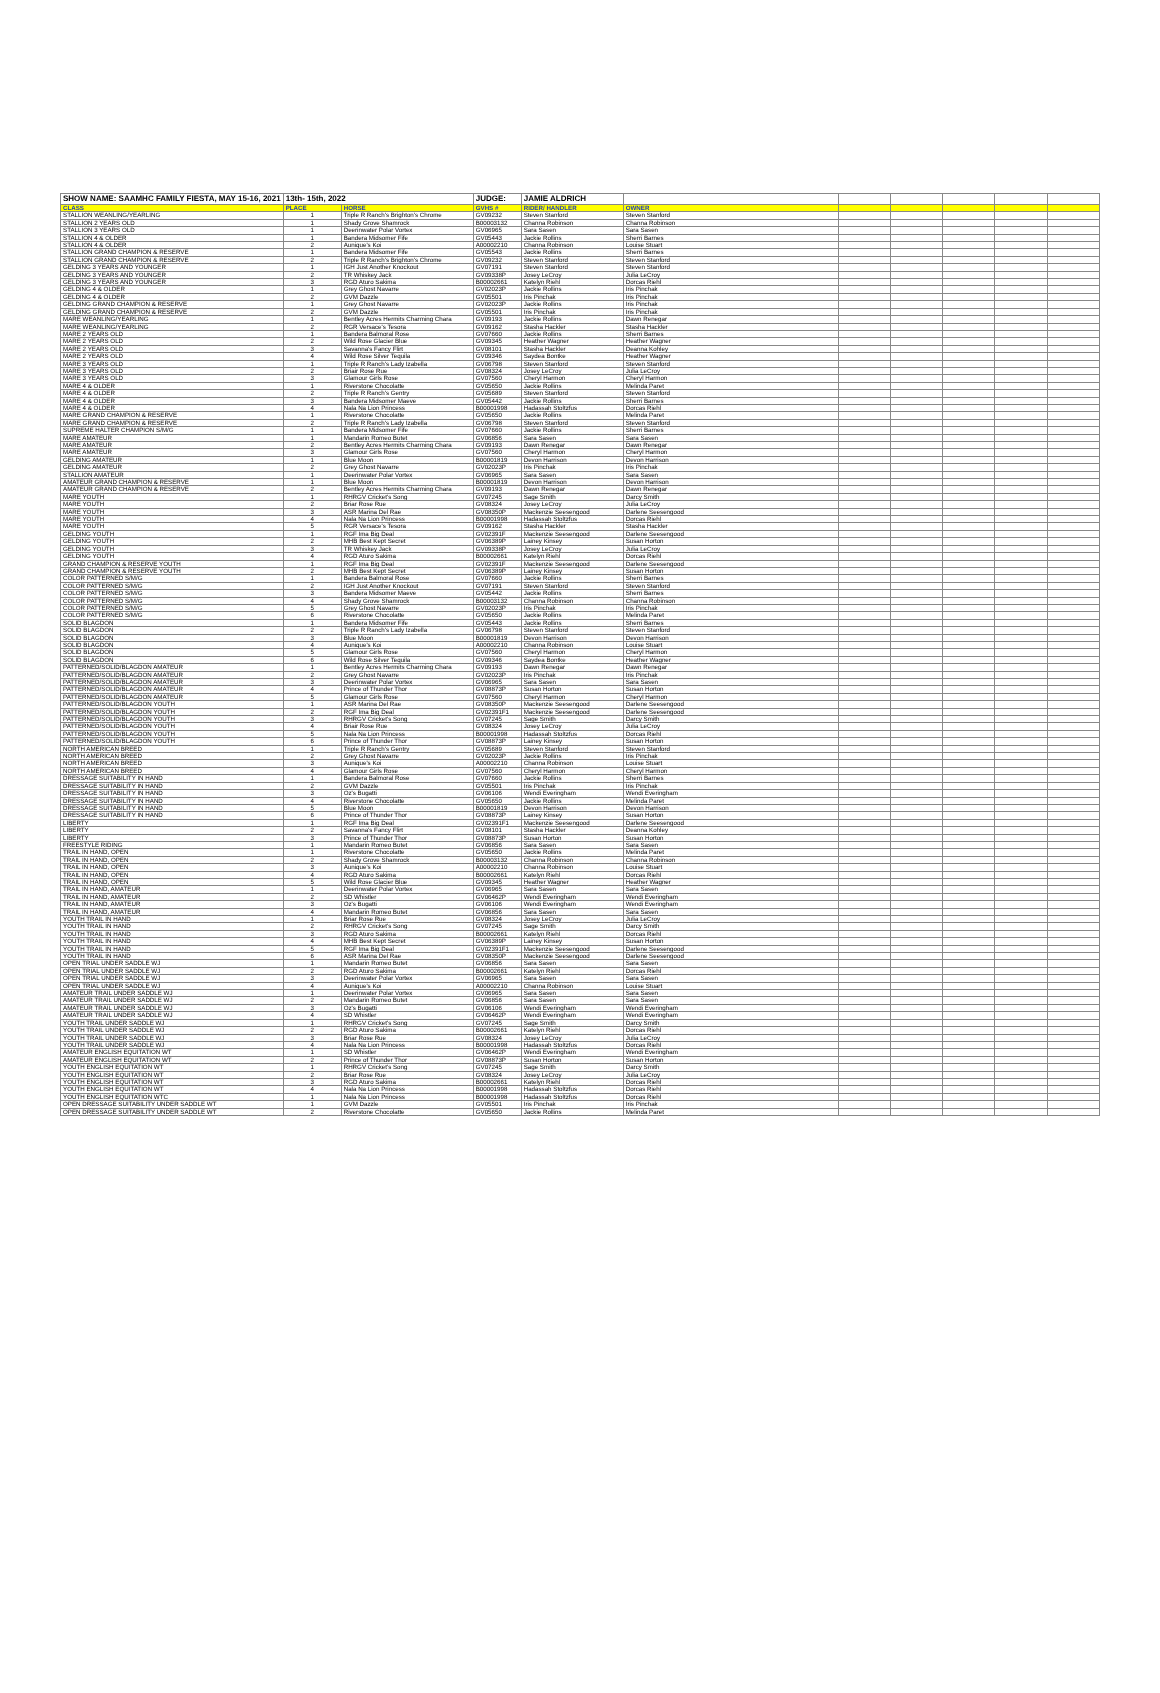| SHOW NAME: SAAMHC FAMILY FIESTA, MAY 15-16, 2021 | 13th- 15th, 2022 | | JUDGE: | JAMIE ALDRICH | | | | | | |
| CLASS | PLACE | HORSE | GVHS # | RIDER/ HANDLER | OWNER | | | | | |
| STALLION WEANLING/YEARLING | 1 | Triple R Ranch's Brighton's Chrome | GV09232 | Steven Stanford | Steven Stanford | | | | | |
| STALLION 2 YEARS OLD | 1 | Shady Grove Shamrock | B00003132 | Channa Robinson | Channa Robinson | | | | | |
| STALLION 3 YEARS OLD | 1 | Deerinwater Polar Vortex | GV06965 | Sara Sasen | Sara Sasen | | | | | |
| STALLION 4 & OLDER | 1 | Bandera Midsomer Fife | GV05443 | Jackie Rollins | Sherri Barnes | | | | | |
| STALLION 4 & OLDER | 2 | Aunique's Koi | A00002210 | Channa Robinson | Louise Stuart | | | | | |
| STALLION GRAND CHAMPION & RESERVE | 1 | Bandera Midsomer Fife | GV05543 | Jackie Rollins | Sherri Barnes | | | | | |
| STALLION GRAND CHAMPION & RESERVE | 2 | Triple R Ranch's Brighton's Chrome | GV09232 | Steven Stanford | Steven Stanford | | | | | |
| GELDING 3 YEARS AND YOUNGER | 1 | IGH Just Another Knockout | GV07191 | Steven Stanford | Steven Stanford | | | | | |
| GELDING 3 YEARS AND YOUNGER | 2 | TR Whiskey Jack | GV09338P | Josey LeCroy | Julia LeCroy | | | | | |
| GELDING 3 YEARS AND YOUNGER | 3 | RGD Aturo Sakima | B00002661 | Katelyn Riehl | Dorcas Riehl | | | | | |
| GELDING 4 & OLDER | 1 | Grey Ghost Navarre | GV02023P | Jackie Rollins | Iris Pinchak | | | | | |
| GELDING 4 & OLDER | 2 | GVM Dazzle | GV05501 | Iris Pinchak | Iris Pinchak | | | | | |
| GELDING GRAND CHAMPION & RESERVE | 1 | Grey Ghost Navarre | GV02023P | Jackie Rollins | Iris Pinchak | | | | | |
| GELDING GRAND CHAMPION & RESERVE | 2 | GVM Dazzle | GV05501 | Iris Pinchak | Iris Pinchak | | | | | |
| MARE WEANLING/YEARLING | 1 | Bentley Acres Hermits Charming Chara | GV09193 | Jackie Rollins | Dawn Renegar | | | | | |
| MARE WEANLING/YEARLING | 2 | RGR Versace's Tesora | GV09162 | Stasha Hackler | Stasha Hackler | | | | | |
| MARE 2 YEARS OLD | 1 | Bandera Balmoral Rose | GV07660 | Jackie Rollins | Sherri Barnes | | | | | |
| MARE 2 YEARS OLD | 2 | Wild Rose Glacier Blue | GV09345 | Heather Wagner | Heather Wagner | | | | | |
| MARE 2 YEARS OLD | 3 | Savanna's Fancy Flirt | GV08101 | Stasha Hackler | Deanna Kohley | | | | | |
| MARE 2 YEARS OLD | 4 | Wild Rose Silver Tequila | GV09346 | Saydea Bontke | Heather Wagner | | | | | |
| MARE 3 YEARS OLD | 1 | Triple R Ranch's Lady Izabella | GV06798 | Steven Stanford | Steven Stanford | | | | | |
| MARE 3 YEARS OLD | 2 | Briair Rose Rue | GV08324 | Josey LeCroy | Julia LeCroy | | | | | |
| MARE 3 YEARS OLD | 3 | Glamour Girls Rose | GV07560 | Cheryl Harmon | Cheryl Harmon | | | | | |
| MARE 4 & OLDER | 1 | Riverstone Chocolatte | GV05650 | Jackie Rollins | Melinda Paret | | | | | |
| MARE 4 & OLDER | 2 | Triple R Ranch's Gentry | GV05689 | Steven Stanford | Steven Stanford | | | | | |
| MARE 4 & OLDER | 3 | Bandera Midsomer Maeve | GV05442 | Jackie Rollins | Sherri Barnes | | | | | |
| MARE 4 & OLDER | 4 | Nala Na Lion Princess | B00001998 | Hadassah Stoltzfus | Dorcas Riehl | | | | | |
| MARE GRAND CHAMPION & RESERVE | 1 | Riverstone Chocolatte | GV05650 | Jackie Rollins | Melinda Paret | | | | | |
| MARE GRAND CHAMPION & RESERVE | 2 | Triple R Ranch's Lady Izabella | GV06798 | Steven Stanford | Steven Stanford | | | | | |
| SUPREME HALTER CHAMPION S/M/G | 1 | Bandera Midsomer Fife | GV07660 | Jackie Rollins | Sherri Barnes | | | | | |
| MARE AMATEUR | 1 | Mandarin Romeo Butet | GV06856 | Sara Sasen | Sara Sasen | | | | | |
| MARE AMATEUR | 2 | Bentley Acres Hermits Charming Chara | GV09193 | Dawn Renegar | Dawn Renegar | | | | | |
| MARE AMATEUR | 3 | Glamour Girls Rose | GV07560 | Cheryl Harmon | Cheryl Harmon | | | | | |
| GELDING AMATEUR | 1 | Blue Moon | B00001819 | Devon Harrison | Devon Harrison | | | | | |
| GELDING AMATEUR | 2 | Grey Ghost Navarre | GV02023P | Iris Pinchak | Iris Pinchak | | | | | |
| STALLION AMATEUR | 1 | Deerinwater Polar Vortex | GV06965 | Sara Sasen | Sara Sasen | | | | | |
| AMATEUR GRAND CHAMPION & RESERVE | 1 | Blue Moon | B00001819 | Devon Harrison | Devon Harrison | | | | | |
| AMATEUR GRAND CHAMPION & RESERVE | 2 | Bentley Acres Hermits Charming Chara | GV09193 | Dawn Renegar | Dawn Renegar | | | | | |
| MARE YOUTH | 1 | RHRGV Cricket's Song | GV07245 | Sage Smith | Darcy Smith | | | | | |
| MARE YOUTH | 2 | Briar Rose Rue | GV08324 | Josey LeCroy | Julia LeCroy | | | | | |
| MARE YOUTH | 3 | ASR Marina Del Rae | GV08350P | Mackenzie Seesengood | Darlene Seesengood | | | | | |
| MARE YOUTH | 4 | Nala Na Lion Princess | B00001998 | Hadassah Stoltzfus | Dorcas Riehl | | | | | |
| MARE YOUTH | 5 | RGR Versace's Tesora | GV09162 | Stasha Hackler | Stasha Hackler | | | | | |
| GELDING YOUTH | 1 | RGF Ima Big Deal | GV02391F | Mackenzie Seesengood | Darlene Seesengood | | | | | |
| GELDING YOUTH | 2 | MHB Best Kept Secret | GV06389P | Lainey Kinsey | Susan Horton | | | | | |
| GELDING YOUTH | 3 | TR Whiskey Jack | GV09338P | Josey LeCroy | Julia LeCroy | | | | | |
| GELDING YOUTH | 4 | RGD Aturo Sakima | B00002661 | Katelyn Riehl | Dorcas Riehl | | | | | |
| GRAND CHAMPION & RESERVE YOUTH | 1 | RGF Ima Big Deal | GV02391F | Mackenzie Seesengood | Darlene Seesengood | | | | | |
| GRAND CHAMPION & RESERVE YOUTH | 2 | MHB Best Kept Secret | GV06389P | Lainey Kinsey | Susan Horton | | | | | |
| COLOR PATTERNED S/M/G | 1 | Bandera Balmoral Rose | GV07660 | Jackie Rollins | Sherri Barnes | | | | | |
| COLOR PATTERNED S/M/G | 2 | IGH Just Another Knockout | GV07191 | Steven Stanford | Steven Stanford | | | | | |
| COLOR PATTERNED S/M/G | 3 | Bandera Midsomer Maeve | GV05442 | Jackie Rollins | Sherri Barnes | | | | | |
| COLOR PATTERNED S/M/G | 4 | Shady Grove Shamrock | B00003132 | Channa Robinson | Channa Robinson | | | | | |
| COLOR PATTERNED S/M/G | 5 | Grey Ghost Navarre | GV02023P | Iris Pinchak | Iris Pinchak | | | | | |
| COLOR PATTERNED S/M/G | 6 | Riverstone Chocolatte | GV05650 | Jackie Rollins | Melinda Paret | | | | | |
| SOLID BLAGDON | 1 | Bandera Midsomer Fife | GV05443 | Jackie Rollins | Sherri Barnes | | | | | |
| SOLID BLAGDON | 2 | Triple R Ranch's Lady Izabella | GV06798 | Steven Stanford | Steven Stanford | | | | | |
| SOLID BLAGDON | 3 | Blue Moon | B00001819 | Devon Harrison | Devon Harrison | | | | | |
| SOLID BLAGDON | 4 | Aunique's Koi | A00002210 | Channa Robinson | Louise Stuart | | | | | |
| SOLID BLAGDON | 5 | Glamour Girls Rose | GV07560 | Cheryl Harmon | Cheryl Harmon | | | | | |
| SOLID BLAGDON | 6 | Wild Rose Silver Tequila | GV09346 | Saydea Bontke | Heather Wagner | | | | | |
| PATTERNED/SOLID/BLAGDON AMATEUR | 1 | Bentley Acres Hermits Charming Chara | GV09193 | Dawn Renegar | Dawn Renegar | | | | | |
| PATTERNED/SOLID/BLAGDON AMATEUR | 2 | Grey Ghost Navarre | GV02023P | Iris Pinchak | Iris Pinchak | | | | | |
| PATTERNED/SOLID/BLAGDON AMATEUR | 3 | Deerinwater Polar Vortex | GV06965 | Sara Sasen | Sara Sasen | | | | | |
| PATTERNED/SOLID/BLAGDON AMATEUR | 4 | Prince of Thunder Thor | GV08873P | Susan Horton | Susan Horton | | | | | |
| PATTERNED/SOLID/BLAGDON AMATEUR | 5 | Glamour Girls Rose | GV07560 | Cheryl Harmon | Cheryl Harmon | | | | | |
| PATTERNED/SOLID/BLAGDON YOUTH | 1 | ASR Marina Del Rae | GV08350P | Mackenzie Seesengood | Darlene Seesengood | | | | | |
| PATTERNED/SOLID/BLAGDON YOUTH | 2 | RGF Ima Big Deal | GV02391F1 | Mackenzie Seesengood | Darlene Seesengood | | | | | |
| PATTERNED/SOLID/BLAGDON YOUTH | 3 | RHRGV Cricket's Song | GV07245 | Sage Smith | Darcy Smith | | | | | |
| PATTERNED/SOLID/BLAGDON YOUTH | 4 | Briair Rose Rue | GV08324 | Josey LeCroy | Julia LeCroy | | | | | |
| PATTERNED/SOLID/BLAGDON YOUTH | 5 | Nala Na Lion Princess | B00001998 | Hadassah Stoltzfus | Dorcas Riehl | | | | | |
| PATTERNED/SOLID/BLAGDON YOUTH | 6 | Prince of Thunder Thor | GV08873P | Lainey Kinsey | Susan Horton | | | | | |
| NORTH AMERICAN BREED | 1 | Triple R Ranch's Gentry | GV05689 | Steven Stanford | Steven Stanford | | | | | |
| NORTH AMERICAN BREED | 2 | Grey Ghost Navarre | GV02023P | Jackie Rollins | Iris Pinchak | | | | | |
| NORTH AMERICAN BREED | 3 | Aunique's Koi | A00002210 | Channa Robinson | Louise Stuart | | | | | |
| NORTH AMERICAN BREED | 4 | Glamour Girls Rose | GV07560 | Cheryl Harmon | Cheryl Harmon | | | | | |
| DRESSAGE SUITABILITY IN HAND | 1 | Bandera Balmoral Rose | GV07660 | Jackie Rollins | Sherri Barnes | | | | | |
| DRESSAGE SUITABILITY IN HAND | 2 | GVM Dazzle | GV05501 | Iris Pinchak | Iris Pinchak | | | | | |
| DRESSAGE SUITABILITY IN HAND | 3 | Oz's Bugatti | GV06106 | Wendi Everingham | Wendi Everingham | | | | | |
| DRESSAGE SUITABILITY IN HAND | 4 | Riverstone Chocolatte | GV05650 | Jackie Rollins | Melinda Paret | | | | | |
| DRESSAGE SUITABILITY IN HAND | 5 | Blue Moon | B00001819 | Devon Harrison | Devon Harrison | | | | | |
| DRESSAGE SUITABILITY IN HAND | 6 | Prince of Thunder Thor | GV08873P | Lainey Kinsey | Susan Horton | | | | | |
| LIBERTY | 1 | RGF Ima Big Deal | GV02391F1 | Mackenzie Seesengood | Darlene Seesengood | | | | | |
| LIBERTY | 2 | Savanna's Fancy Flirt | GV08101 | Stasha Hackler | Deanna Kohley | | | | | |
| LIBERTY | 3 | Prince of Thunder Thor | GV08873P | Susan Horton | Susan Horton | | | | | |
| FREESTYLE RIDING | 1 | Mandarin Romeo Butet | GV06856 | Sara Sasen | Sara Sasen | | | | | |
| TRAIL IN HAND, OPEN | 1 | Riverstone Chocolatte | GV05650 | Jackie Rollins | Melinda Paret | | | | | |
| TRAIL IN HAND, OPEN | 2 | Shady Grove Shamrock | B00003132 | Channa Robinson | Channa Robinson | | | | | |
| TRAIL IN HAND, OPEN | 3 | Aunique's Koi | A00002210 | Channa Robinson | Louise Stuart | | | | | |
| TRAIL IN HAND, OPEN | 4 | RGD Aturo Sakima | B00002661 | Katelyn Riehl | Dorcas Riehl | | | | | |
| TRAIL IN HAND, OPEN | 5 | Wild Rose Glacier Blue | GV09345 | Heather Wagner | Heather Wagner | | | | | |
| TRAIL IN HAND, AMATEUR | 1 | Deerinwater Polar Vortex | GV06965 | Sara Sasen | Sara Sasen | | | | | |
| TRAIL IN HAND, AMATEUR | 2 | SD Whistler | GV06462P | Wendi Everingham | Wendi Everingham | | | | | |
| TRAIL IN HAND, AMATEUR | 3 | Oz's Bugatti | GV06106 | Wendi Everingham | Wendi Everingham | | | | | |
| TRAIL IN HAND, AMATEUR | 4 | Mandarin Romeo Butet | GV06856 | Sara Sasen | Sara Sasen | | | | | |
| YOUTH TRAIL IN HAND | 1 | Briar Rose Rue | GV08324 | Josey LeCroy | Julia LeCroy | | | | | |
| YOUTH TRAIL IN HAND | 2 | RHRGV Cricket's Song | GV07245 | Sage Smith | Darcy Smith | | | | | |
| YOUTH TRAIL IN HAND | 3 | RGD Aturo Sakima | B00002661 | Katelyn Riehl | Dorcas Riehl | | | | | |
| YOUTH TRAIL IN HAND | 4 | MHB Best Kept Secret | GV06389P | Lainey Kinsey | Susan Horton | | | | | |
| YOUTH TRAIL IN HAND | 5 | RGF Ima Big Deal | GV02391F1 | Mackenzie Seesengood | Darlene Seesengood | | | | | |
| YOUTH TRAIL IN HAND | 6 | ASR Marina Del Rae | GV08350P | Mackenzie Seesengood | Darlene Seesengood | | | | | |
| OPEN TRIAL UNDER SADDLE WJ | 1 | Mandarin Romeo Butet | GV06856 | Sara Sasen | Sara Sasen | | | | | |
| OPEN TRIAL UNDER SADDLE WJ | 2 | RGD Aturo Sakima | B00002661 | Katelyn Riehl | Dorcas Riehl | | | | | |
| OPEN TRIAL UNDER SADDLE WJ | 3 | Deerinwater Polar Vortex | GV06965 | Sara Sasen | Sara Sasen | | | | | |
| OPEN TRIAL UNDER SADDLE WJ | 4 | Aunique's Koi | A00002210 | Channa Robinson | Louise Stuart | | | | | |
| AMATEUR TRAIL UNDER SADDLE WJ | 1 | Deerinwater Polar Vortex | GV06965 | Sara Sasen | Sara Sasen | | | | | |
| AMATEUR TRAIL UNDER SADDLE WJ | 2 | Mandarin Romeo Butet | GV06856 | Sara Sasen | Sara Sasen | | | | | |
| AMATEUR TRAIL UNDER SADDLE WJ | 3 | Oz's Bugatti | GV06106 | Wendi Everingham | Wendi Everingham | | | | | |
| AMATEUR TRAIL UNDER SADDLE WJ | 4 | SD Whistler | GV06462P | Wendi Everingham | Wendi Everingham | | | | | |
| YOUTH TRAIL UNDER SADDLE WJ | 1 | RHRGV Cricket's Song | GV07245 | Sage Smith | Darcy Smith | | | | | |
| YOUTH TRAIL UNDER SADDLE WJ | 2 | RGD Aturo Sakima | B00002661 | Katelyn Riehl | Dorcas Riehl | | | | | |
| YOUTH TRAIL UNDER SADDLE WJ | 3 | Briar Rose Rue | GV08324 | Josey LeCroy | Julia LeCroy | | | | | |
| YOUTH TRAIL UNDER SADDLE WJ | 4 | Nala Na Lion Princess | B00001998 | Hadassah Stoltzfus | Dorcas Riehl | | | | | |
| AMATEUR ENGLISH EQUITATION WT | 1 | SD Whistler | GV06462P | Wendi Everingham | Wendi Everingham | | | | | |
| AMATEUR ENGLISH EQUITATION WT | 2 | Prince of Thunder Thor | GV08873P | Susan Horton | Susan Horton | | | | | |
| YOUTH ENGLISH EQUITATION WT | 1 | RHRGV Cricket's Song | GV07245 | Sage Smith | Darcy Smith | | | | | |
| YOUTH ENGLISH EQUITATION WT | 2 | Briar Rose Rue | GV08324 | Josey LeCroy | Julia LeCroy | | | | | |
| YOUTH ENGLISH EQUITATION WT | 3 | RGD Aturo Sakima | B00002661 | Katelyn Riehl | Dorcas Riehl | | | | | |
| YOUTH ENGLISH EQUITATION WT | 4 | Nala Na Lion Princess | B00001998 | Hadassah Stoltzfus | Dorcas Riehl | | | | | |
| YOUTH ENGLISH EQUITATION WTC | 1 | Nala Na Lion Princess | B00001998 | Hadassah Stoltzfus | Dorcas Riehl | | | | | |
| OPEN DRESSAGE SUITABILITY UNDER SADDLE WT | 1 | GVM Dazzle | GV05501 | Iris Pinchak | Iris Pinchak | | | | | |
| OPEN DRESSAGE SUITABILITY UNDER SADDLE WT | 2 | Riverstone Chocolatte | GV05650 | Jackie Rollins | Melinda Paret | | | | | |